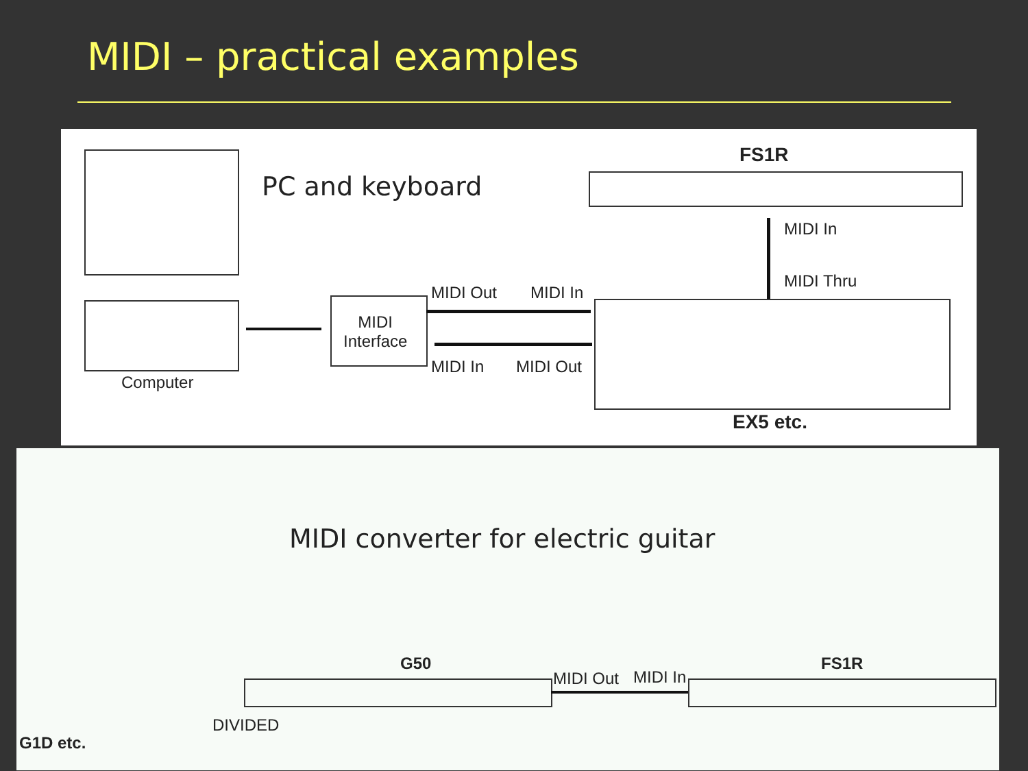MIDI – practical examples
Computer
PC and keyboard
MIDI
Interface
MIDI Out MIDI In
MIDI In MIDI Out
FS1R
MIDI In
MIDI Thru
EX5 etc.
MIDI converter for electric guitar
G50
MIDI Out MIDI In
FS1R
DIVIDED
G1D etc.